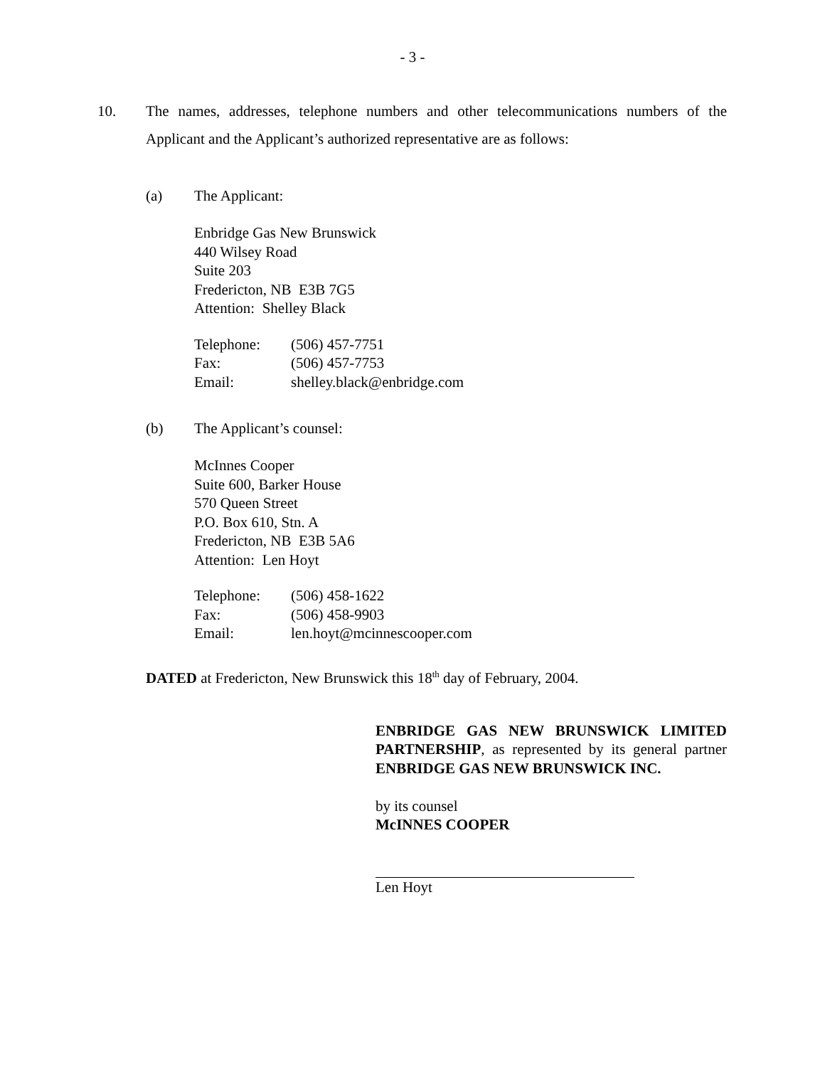- 3 -
10. The names, addresses, telephone numbers and other telecommunications numbers of the Applicant and the Applicant’s authorized representative are as follows:
(a) The Applicant:
Enbridge Gas New Brunswick
440 Wilsey Road
Suite 203
Fredericton, NB E3B 7G5
Attention: Shelley Black
| Telephone: | (506) 457-7751 |
| Fax: | (506) 457-7753 |
| Email: | shelley.black@enbridge.com |
(b) The Applicant’s counsel:
McInnes Cooper
Suite 600, Barker House
570 Queen Street
P.O. Box 610, Stn. A
Fredericton, NB E3B 5A6
Attention: Len Hoyt
| Telephone: | (506) 458-1622 |
| Fax: | (506) 458-9903 |
| Email: | len.hoyt@mcinnescooper.com |
DATED at Fredericton, New Brunswick this 18<sup>th</sup> day of February, 2004.
ENBRIDGE GAS NEW BRUNSWICK LIMITED PARTNERSHIP, as represented by its general partner ENBRIDGE GAS NEW BRUNSWICK INC.
by its counsel
McINNES COOPER
Len Hoyt